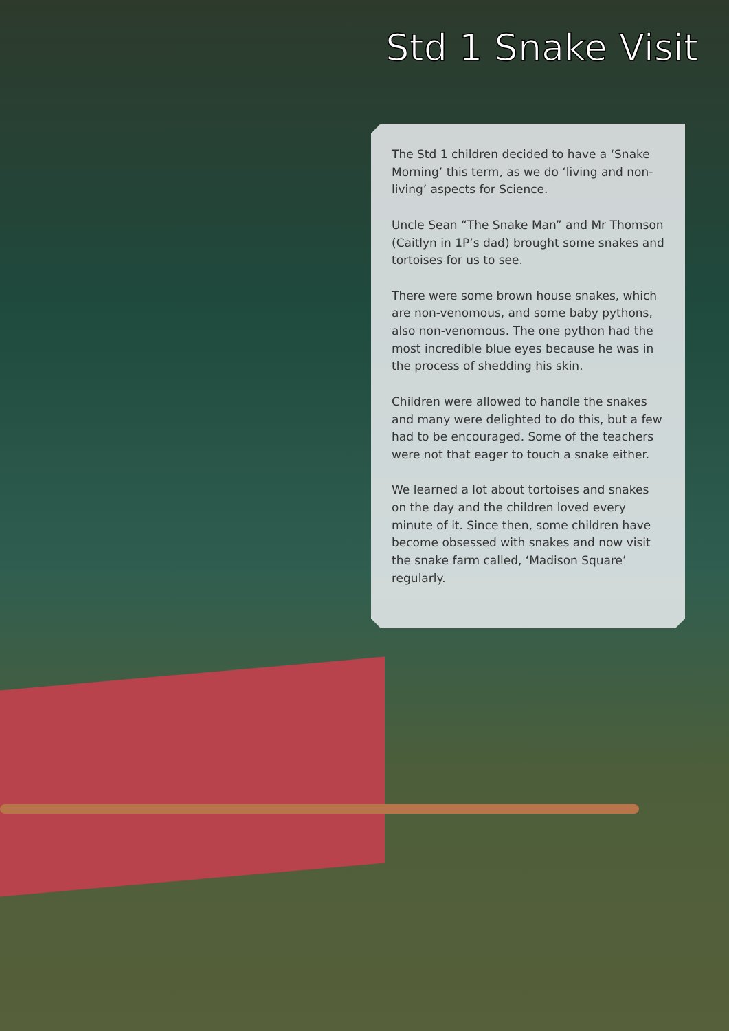Std 1 Snake Visit
The Std 1 children decided to have a ‘Snake Morning’ this term, as we do ‘living and non-living’ aspects for Science.
Uncle Sean “The Snake Man” and Mr Thomson (Caitlyn in 1P’s dad) brought some snakes and tortoises for us to see.
There were some brown house snakes, which are non-venomous, and some baby pythons, also non-venomous. The one python had the most incredible blue eyes because he was in the process of shedding his skin.
Children were allowed to handle the snakes and many were delighted to do this, but a few had to be encouraged. Some of the teachers were not that eager to touch a snake either.
We learned a lot about tortoises and snakes on the day and the children loved every minute of it. Since then, some children have become obsessed with snakes and now visit the snake farm called, ‘Madison Square’ regularly.